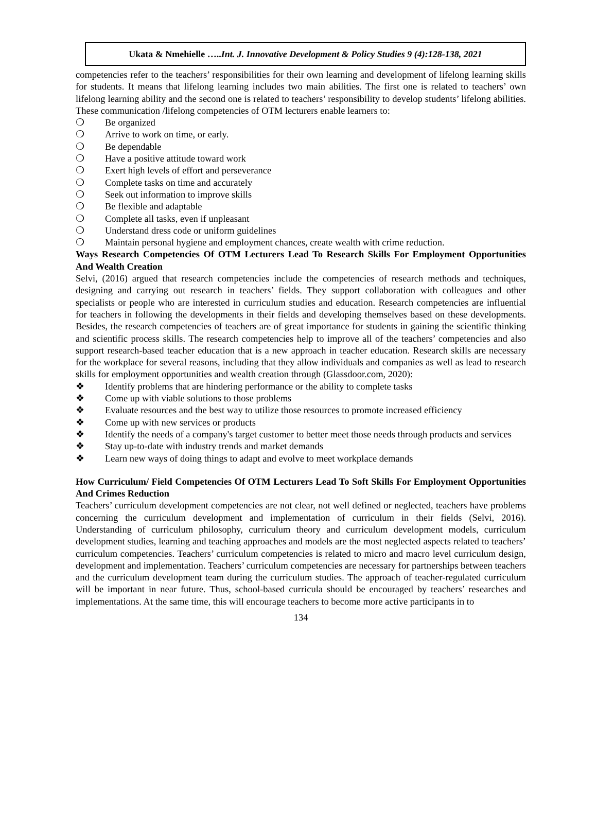Ukata & Nmehielle …..Int. J. Innovative Development & Policy Studies 9 (4):128-138, 2021
competencies refer to the teachers’ responsibilities for their own learning and development of lifelong learning skills for students. It means that lifelong learning includes two main abilities. The first one is related to teachers’ own lifelong learning ability and the second one is related to teachers’ responsibility to develop students’ lifelong abilities. These communication /lifelong competencies of OTM lecturers enable learners to:
❍ Be organized
❍ Arrive to work on time, or early.
❍ Be dependable
❍ Have a positive attitude toward work
❍ Exert high levels of effort and perseverance
❍ Complete tasks on time and accurately
❍ Seek out information to improve skills
❍ Be flexible and adaptable
❍ Complete all tasks, even if unpleasant
❍ Understand dress code or uniform guidelines
❍ Maintain personal hygiene and employment chances, create wealth with crime reduction.
Ways Research Competencies Of OTM Lecturers Lead To Research Skills For Employment Opportunities And Wealth Creation
Selvi, (2016) argued that research competencies include the competencies of research methods and techniques, designing and carrying out research in teachers’ fields. They support collaboration with colleagues and other specialists or people who are interested in curriculum studies and education. Research competencies are influential for teachers in following the developments in their fields and developing themselves based on these developments. Besides, the research competencies of teachers are of great importance for students in gaining the scientific thinking and scientific process skills. The research competencies help to improve all of the teachers’ competencies and also support research-based teacher education that is a new approach in teacher education. Research skills are necessary for the workplace for several reasons, including that they allow individuals and companies as well as lead to research skills for employment opportunities and wealth creation through (Glassdoor.com, 2020):
❖ Identify problems that are hindering performance or the ability to complete tasks
❖ Come up with viable solutions to those problems
❖ Evaluate resources and the best way to utilize those resources to promote increased efficiency
❖ Come up with new services or products
❖ Identify the needs of a company's target customer to better meet those needs through products and services
❖ Stay up-to-date with industry trends and market demands
❖ Learn new ways of doing things to adapt and evolve to meet workplace demands
How Curriculum/ Field Competencies Of OTM Lecturers Lead To Soft Skills For Employment Opportunities And Crimes Reduction
Teachers’ curriculum development competencies are not clear, not well defined or neglected, teachers have problems concerning the curriculum development and implementation of curriculum in their fields (Selvi, 2016). Understanding of curriculum philosophy, curriculum theory and curriculum development models, curriculum development studies, learning and teaching approaches and models are the most neglected aspects related to teachers’ curriculum competencies. Teachers’ curriculum competencies is related to micro and macro level curriculum design, development and implementation. Teachers’ curriculum competencies are necessary for partnerships between teachers and the curriculum development team during the curriculum studies. The approach of teacher-regulated curriculum will be important in near future. Thus, school-based curricula should be encouraged by teachers’ researches and implementations. At the same time, this will encourage teachers to become more active participants in to
134